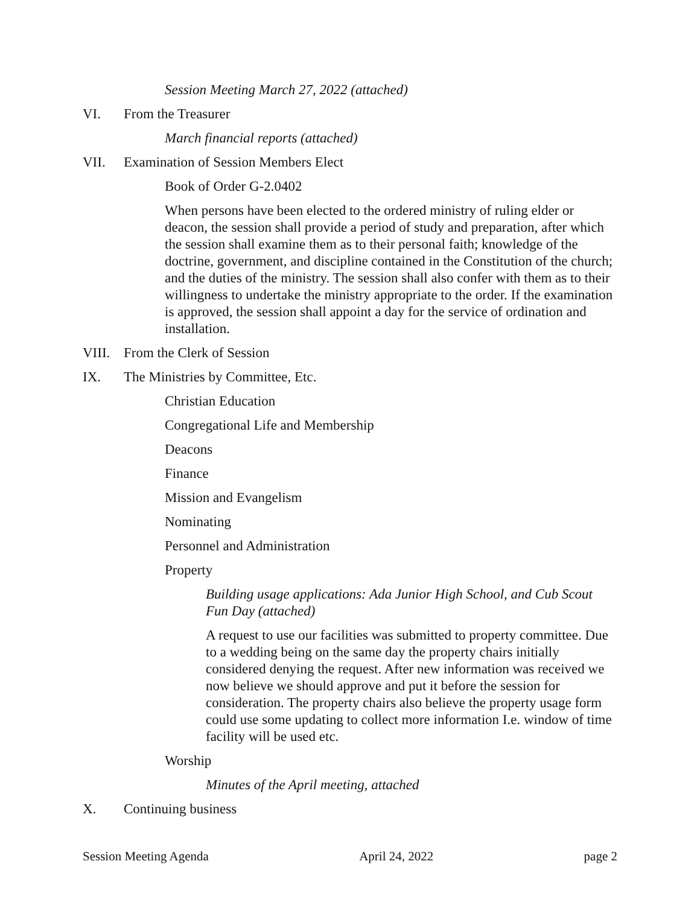Session Meeting March 27, 2022 (attached)
VI. From the Treasurer
March financial reports (attached)
VII. Examination of Session Members Elect
Book of Order G-2.0402
When persons have been elected to the ordered ministry of ruling elder or deacon, the session shall provide a period of study and preparation, after which the session shall examine them as to their personal faith; knowledge of the doctrine, government, and discipline contained in the Constitution of the church; and the duties of the ministry. The session shall also confer with them as to their willingness to undertake the ministry appropriate to the order. If the examination is approved, the session shall appoint a day for the service of ordination and installation.
VIII. From the Clerk of Session
IX. The Ministries by Committee, Etc.
Christian Education
Congregational Life and Membership
Deacons
Finance
Mission and Evangelism
Nominating
Personnel and Administration
Property
Building usage applications: Ada Junior High School, and Cub Scout Fun Day (attached)
A request to use our facilities was submitted to property committee. Due to a wedding being on the same day the property chairs initially considered denying the request. After new information was received we now believe we should approve and put it before the session for consideration. The property chairs also believe the property usage form could use some updating to collect more information I.e. window of time facility will be used etc.
Worship
Minutes of the April meeting, attached
X. Continuing business
Session Meeting Agenda April 24, 2022 page 2